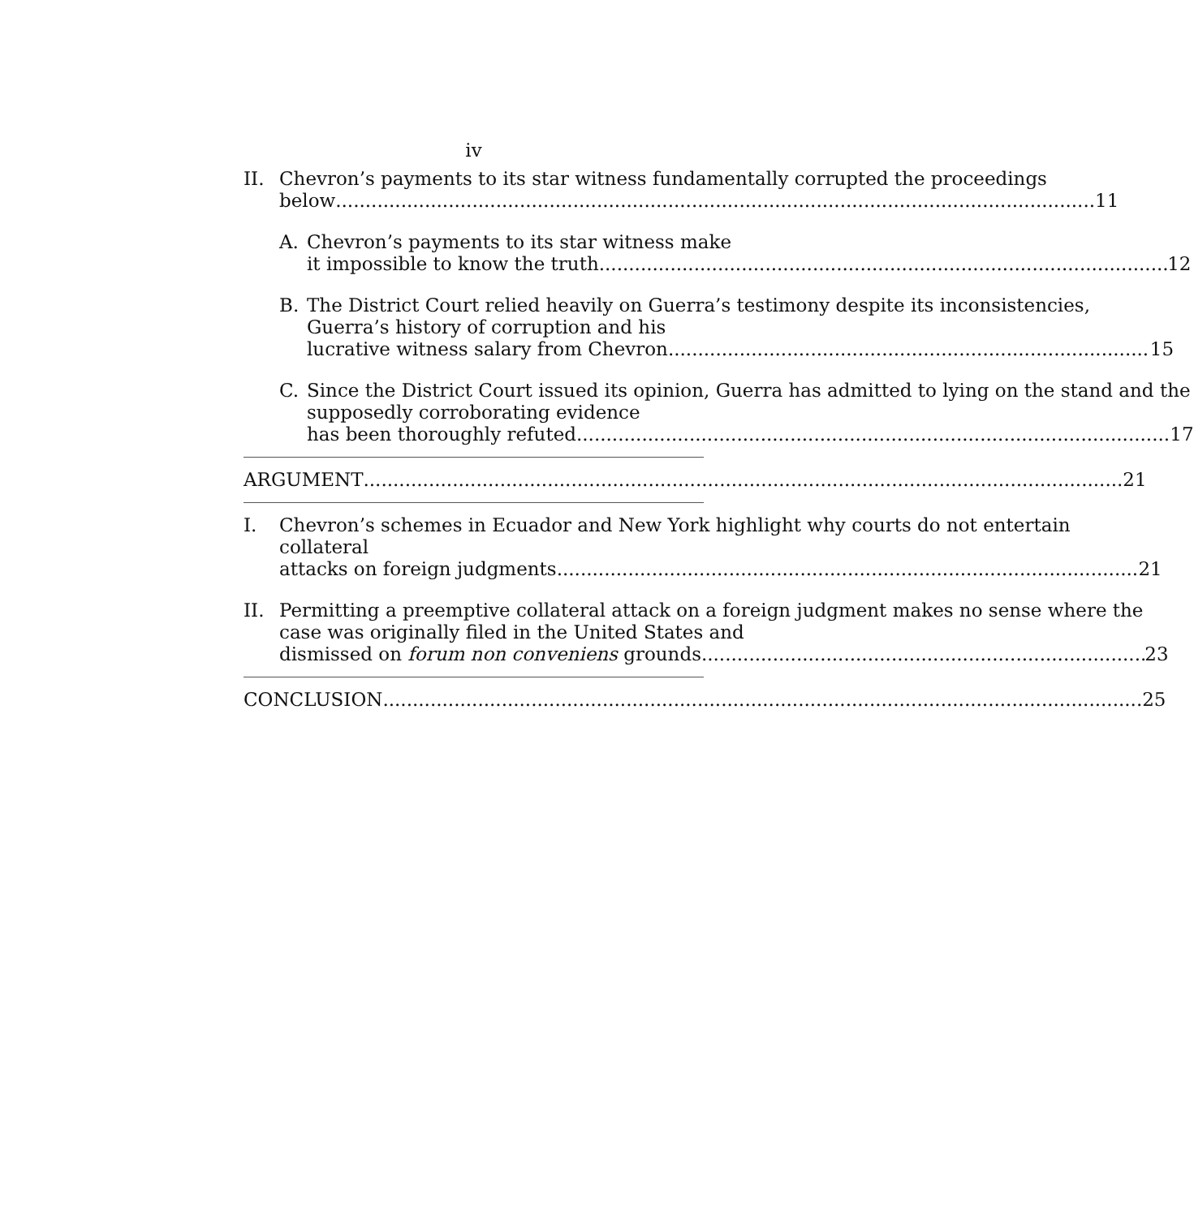iv
II. Chevron’s payments to its star witness fundamentally corrupted the proceedings
below 11
A. Chevron’s payments to its star witness make
it impossible to know the truth 12
B. The District Court relied heavily on Guerra’s testimony despite its inconsistencies, Guerra’s history of corruption and his
lucrative witness salary from Chevron 15
C. Since the District Court issued its opinion, Guerra has admitted to lying on the stand and the supposedly corroborating evidence
has been thoroughly refuted 17
ARGUMENT 21
I. Chevron’s schemes in Ecuador and New York highlight why courts do not entertain collateral
attacks on foreign judgments 21
II. Permitting a preemptive collateral attack on a foreign judgment makes no sense where the case was originally filed in the United States and
dismissed on forum non conveniens grounds 23
CONCLUSION 25